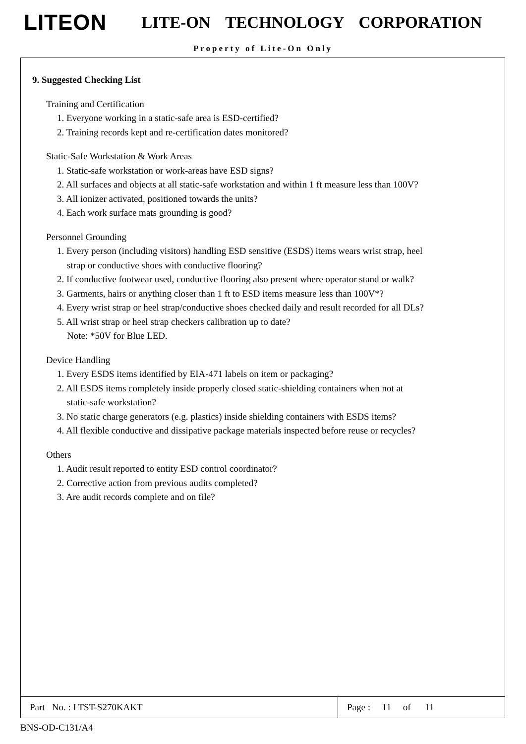LITEON LITE-ON TECHNOLOGY CORPORATION
Property of Lite-On Only
9. Suggested Checking List
Training and Certification
1. Everyone working in a static-safe area is ESD-certified?
2. Training records kept and re-certification dates monitored?
Static-Safe Workstation & Work Areas
1. Static-safe workstation or work-areas have ESD signs?
2. All surfaces and objects at all static-safe workstation and within 1 ft measure less than 100V?
3. All ionizer activated, positioned towards the units?
4. Each work surface mats grounding is good?
Personnel Grounding
1. Every person (including visitors) handling ESD sensitive (ESDS) items wears wrist strap, heel
strap or conductive shoes with conductive flooring?
2. If conductive footwear used, conductive flooring also present where operator stand or walk?
3. Garments, hairs or anything closer than 1 ft to ESD items measure less than 100V*?
4. Every wrist strap or heel strap/conductive shoes checked daily and result recorded for all DLs?
5. All wrist strap or heel strap checkers calibration up to date?
Note: *50V for Blue LED.
Device Handling
1. Every ESDS items identified by EIA-471 labels on item or packaging?
2. All ESDS items completely inside properly closed static-shielding containers when not at
static-safe workstation?
3. No static charge generators (e.g. plastics) inside shielding containers with ESDS items?
4. All flexible conductive and dissipative package materials inspected before reuse or recycles?
Others
1. Audit result reported to entity ESD control coordinator?
2. Corrective action from previous audits completed?
3. Are audit records complete and on file?
| Part No. : LTST-S270KAKT | Page : 11 of 11 |
BNS-OD-C131/A4